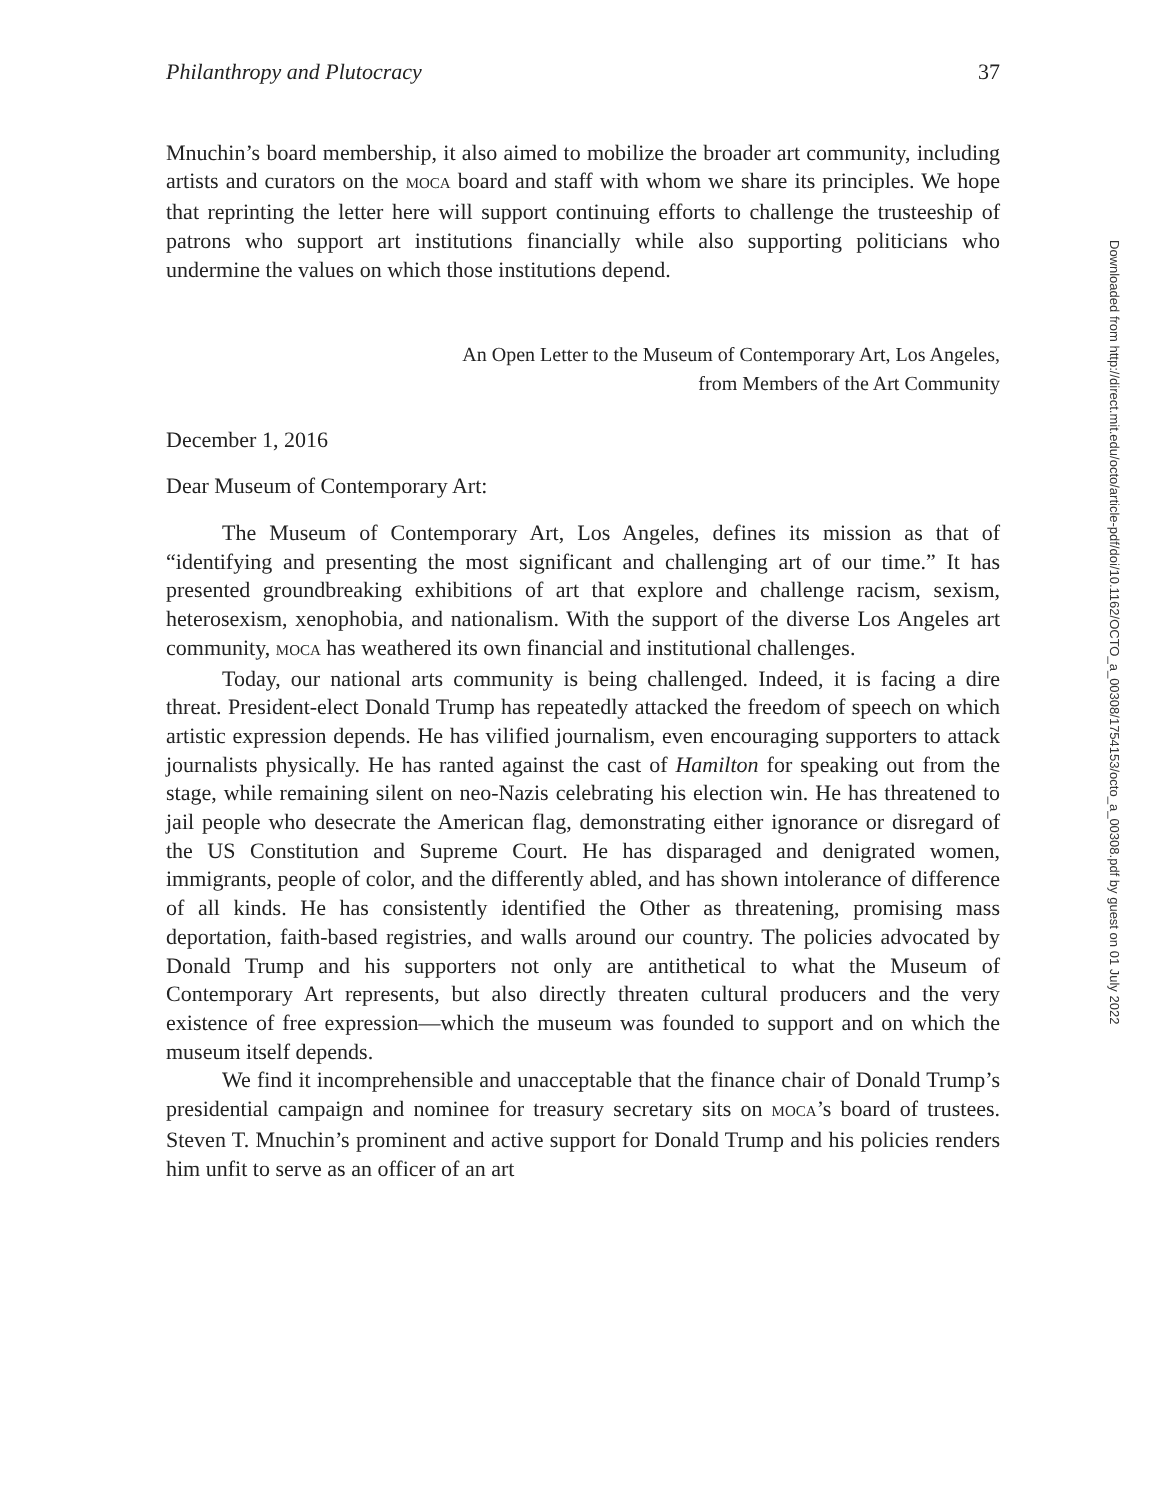Philanthropy and Plutocracy 37
Mnuchin’s board membership, it also aimed to mobilize the broader art community, including artists and curators on the MOCA board and staff with whom we share its principles. We hope that reprinting the letter here will support continuing efforts to challenge the trusteeship of patrons who support art institutions financially while also supporting politicians who undermine the values on which those institutions depend.
An Open Letter to the Museum of Contemporary Art, Los Angeles,
from Members of the Art Community
December 1, 2016
Dear Museum of Contemporary Art:
The Museum of Contemporary Art, Los Angeles, defines its mission as that of “identifying and presenting the most significant and challenging art of our time.” It has presented groundbreaking exhibitions of art that explore and challenge racism, sexism, heterosexism, xenophobia, and nationalism. With the support of the diverse Los Angeles art community, MOCA has weathered its own financial and institutional challenges.
Today, our national arts community is being challenged. Indeed, it is facing a dire threat. President-elect Donald Trump has repeatedly attacked the freedom of speech on which artistic expression depends. He has vilified journalism, even encouraging supporters to attack journalists physically. He has ranted against the cast of Hamilton for speaking out from the stage, while remaining silent on neo-Nazis celebrating his election win. He has threatened to jail people who desecrate the American flag, demonstrating either ignorance or disregard of the US Constitution and Supreme Court. He has disparaged and denigrated women, immigrants, people of color, and the differently abled, and has shown intolerance of difference of all kinds. He has consistently identified the Other as threatening, promising mass deportation, faith-based registries, and walls around our country. The policies advocated by Donald Trump and his supporters not only are antithetical to what the Museum of Contemporary Art represents, but also directly threaten cultural producers and the very existence of free expression—which the museum was founded to support and on which the museum itself depends.
We find it incomprehensible and unacceptable that the finance chair of Donald Trump’s presidential campaign and nominee for treasury secretary sits on MOCA’s board of trustees. Steven T. Mnuchin’s prominent and active support for Donald Trump and his policies renders him unfit to serve as an officer of an art
Downloaded from http://direct.mit.edu/octo/article-pdf/doi/10.1162/OCTO_a_00308/1754153/octo_a_00308.pdf by guest on 01 July 2022